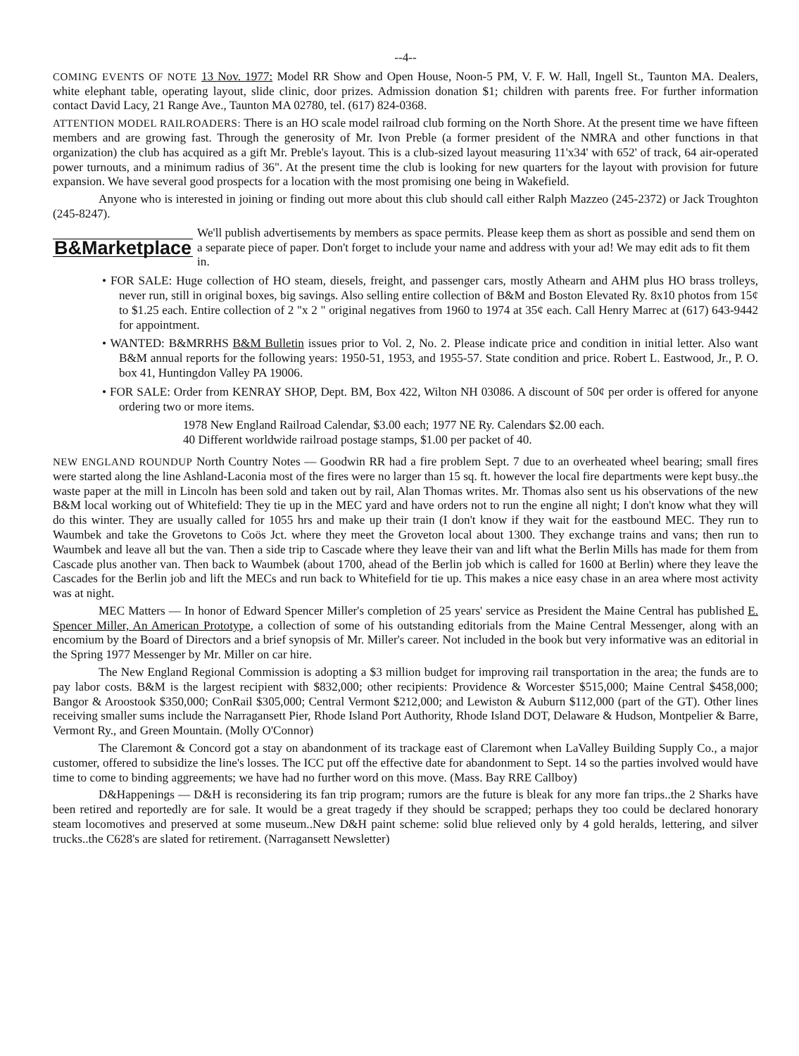--4--
COMING EVENTS OF NOTE 13 Nov. 1977: Model RR Show and Open House, Noon-5 PM, V. F. W. Hall, Ingell St., Taunton MA. Dealers, white elephant table, operating layout, slide clinic, door prizes. Admission donation $1; children with parents free. For further information contact David Lacy, 21 Range Ave., Taunton MA 02780, tel. (617) 824-0368.
ATTENTION MODEL RAILROADERS: There is an HO scale model railroad club forming on the North Shore. At the present time we have fifteen members and are growing fast. Through the generosity of Mr. Ivon Preble (a former president of the NMRA and other functions in that organization) the club has acquired as a gift Mr. Preble's layout. This is a club-sized layout measuring 11'x34' with 652' of track, 64 air-operated power turnouts, and a minimum radius of 36". At the present time the club is looking for new quarters for the layout with provision for future expansion. We have several good prospects for a location with the most promising one being in Wakefield.
Anyone who is interested in joining or finding out more about this club should call either Ralph Mazzeo (245-2372) or Jack Troughton (245-8247).
B&Marketplace We'll publish advertisements by members as space permits. Please keep them as short as possible and send them on a separate piece of paper. Don't forget to include your name and address with your ad! We may edit ads to fit them in.
• FOR SALE: Huge collection of HO steam, diesels, freight, and passenger cars, mostly Athearn and AHM plus HO brass trolleys, never run, still in original boxes, big savings. Also selling entire collection of B&M and Boston Elevated Ry. 8x10 photos from 15¢ to $1.25 each. Entire collection of 2 "x 2 " original negatives from 1960 to 1974 at 35¢ each. Call Henry Marrec at (617) 643-9442 for appointment.
• WANTED: B&MRRHS B&M Bulletin issues prior to Vol. 2, No. 2. Please indicate price and condition in initial letter. Also want B&M annual reports for the following years: 1950-51, 1953, and 1955-57. State condition and price. Robert L. Eastwood, Jr., P. O. box 41, Huntingdon Valley PA 19006.
• FOR SALE: Order from KENRAY SHOP, Dept. BM, Box 422, Wilton NH 03086. A discount of 50¢ per order is offered for anyone ordering two or more items.
1978 New England Railroad Calendar, $3.00 each; 1977 NE Ry. Calendars $2.00 each.
40 Different worldwide railroad postage stamps, $1.00 per packet of 40.
NEW ENGLAND ROUNDUP North Country Notes — Goodwin RR had a fire problem Sept. 7 due to an overheated wheel bearing; small fires were started along the line Ashland-Laconia most of the fires were no larger than 15 sq. ft. however the local fire departments were kept busy..the waste paper at the mill in Lincoln has been sold and taken out by rail, Alan Thomas writes. Mr. Thomas also sent us his observations of the new B&M local working out of Whitefield: They tie up in the MEC yard and have orders not to run the engine all night; I don't know what they will do this winter. They are usually called for 1055 hrs and make up their train (I don't know if they wait for the eastbound MEC. They run to Waumbek and take the Grovetons to Coös Jct. where they meet the Groveton local about 1300. They exchange trains and vans; then run to Waumbek and leave all but the van. Then a side trip to Cascade where they leave their van and lift what the Berlin Mills has made for them from Cascade plus another van. Then back to Waumbek (about 1700, ahead of the Berlin job which is called for 1600 at Berlin) where they leave the Cascades for the Berlin job and lift the MECs and run back to Whitefield for tie up. This makes a nice easy chase in an area where most activity was at night.
MEC Matters — In honor of Edward Spencer Miller's completion of 25 years' service as President the Maine Central has published E. Spencer Miller, An American Prototype, a collection of some of his outstanding editorials from the Maine Central Messenger, along with an encomium by the Board of Directors and a brief synopsis of Mr. Miller's career. Not included in the book but very informative was an editorial in the Spring 1977 Messenger by Mr. Miller on car hire.
The New England Regional Commission is adopting a $3 million budget for improving rail transportation in the area; the funds are to pay labor costs. B&M is the largest recipient with $832,000; other recipients: Providence & Worcester $515,000; Maine Central $458,000; Bangor & Aroostook $350,000; ConRail $305,000; Central Vermont $212,000; and Lewiston & Auburn $112,000 (part of the GT). Other lines receiving smaller sums include the Narragansett Pier, Rhode Island Port Authority, Rhode Island DOT, Delaware & Hudson, Montpelier & Barre, Vermont Ry., and Green Mountain. (Molly O'Connor)
The Claremont & Concord got a stay on abandonment of its trackage east of Claremont when LaValley Building Supply Co., a major customer, offered to subsidize the line's losses. The ICC put off the effective date for abandonment to Sept. 14 so the parties involved would have time to come to binding aggreements; we have had no further word on this move. (Mass. Bay RRE Callboy)
D&Happenings — D&H is reconsidering its fan trip program; rumors are the future is bleak for any more fan trips..the 2 Sharks have been retired and reportedly are for sale. It would be a great tragedy if they should be scrapped; perhaps they too could be declared honorary steam locomotives and preserved at some museum..New D&H paint scheme: solid blue relieved only by 4 gold heralds, lettering, and silver trucks..the C628's are slated for retirement. (Narragansett Newsletter)